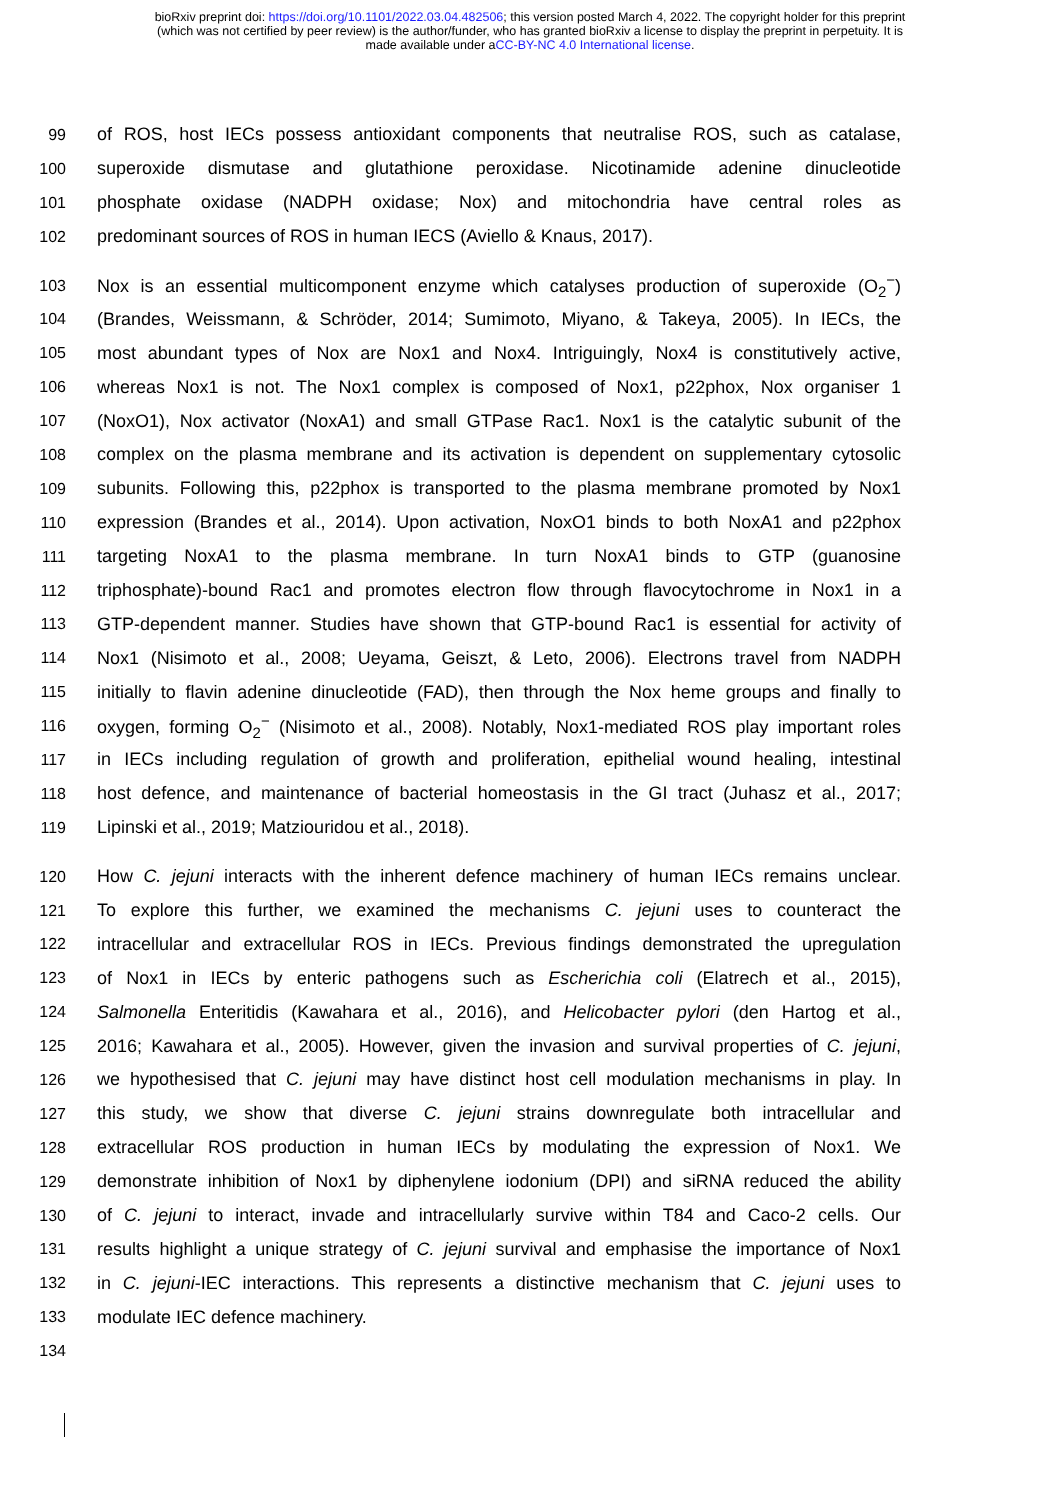bioRxiv preprint doi: https://doi.org/10.1101/2022.03.04.482506; this version posted March 4, 2022. The copyright holder for this preprint
(which was not certified by peer review) is the author/funder, who has granted bioRxiv a license to display the preprint in perpetuity. It is
made available under aCC-BY-NC 4.0 International license.
99 of ROS, host IECs possess antioxidant components that neutralise ROS, such as catalase,
100 superoxide dismutase and glutathione peroxidase. Nicotinamide adenine dinucleotide
101 phosphate oxidase (NADPH oxidase; Nox) and mitochondria have central roles as
102 predominant sources of ROS in human IECS (Aviello & Knaus, 2017).
103 Nox is an essential multicomponent enzyme which catalyses production of superoxide (O<sub>2</sub><sup>−</sup>)
104 (Brandes, Weissmann, & Schröder, 2014; Sumimoto, Miyano, & Takeya, 2005). In IECs, the
105 most abundant types of Nox are Nox1 and Nox4. Intriguingly, Nox4 is constitutively active,
106 whereas Nox1 is not. The Nox1 complex is composed of Nox1, p22phox, Nox organiser 1
107 (NoxO1), Nox activator (NoxA1) and small GTPase Rac1. Nox1 is the catalytic subunit of the
108 complex on the plasma membrane and its activation is dependent on supplementary cytosolic
109 subunits. Following this, p22phox is transported to the plasma membrane promoted by Nox1
110 expression (Brandes et al., 2014). Upon activation, NoxO1 binds to both NoxA1 and p22phox
111 targeting NoxA1 to the plasma membrane. In turn NoxA1 binds to GTP (guanosine
112 triphosphate)-bound Rac1 and promotes electron flow through flavocytochrome in Nox1 in a
113 GTP-dependent manner. Studies have shown that GTP-bound Rac1 is essential for activity of
114 Nox1 (Nisimoto et al., 2008; Ueyama, Geiszt, & Leto, 2006). Electrons travel from NADPH
115 initially to flavin adenine dinucleotide (FAD), then through the Nox heme groups and finally to
116 oxygen, forming O<sub>2</sub><sup>−</sup> (Nisimoto et al., 2008). Notably, Nox1-mediated ROS play important roles
117 in IECs including regulation of growth and proliferation, epithelial wound healing, intestinal
118 host defence, and maintenance of bacterial homeostasis in the GI tract (Juhasz et al., 2017;
119 Lipinski et al., 2019; Matziouridou et al., 2018).
120 How C. jejuni interacts with the inherent defence machinery of human IECs remains unclear.
121 To explore this further, we examined the mechanisms C. jejuni uses to counteract the
122 intracellular and extracellular ROS in IECs. Previous findings demonstrated the upregulation
123 of Nox1 in IECs by enteric pathogens such as Escherichia coli (Elatrech et al., 2015),
124 Salmonella Enteritidis (Kawahara et al., 2016), and Helicobacter pylori (den Hartog et al.,
125 2016; Kawahara et al., 2005). However, given the invasion and survival properties of C. jejuni,
126 we hypothesised that C. jejuni may have distinct host cell modulation mechanisms in play. In
127 this study, we show that diverse C. jejuni strains downregulate both intracellular and
128 extracellular ROS production in human IECs by modulating the expression of Nox1. We
129 demonstrate inhibition of Nox1 by diphenylene iodonium (DPI) and siRNA reduced the ability
130 of C. jejuni to interact, invade and intracellularly survive within T84 and Caco-2 cells. Our
131 results highlight a unique strategy of C. jejuni survival and emphasise the importance of Nox1
132 in C. jejuni-IEC interactions. This represents a distinctive mechanism that C. jejuni uses to
133 modulate IEC defence machinery.
134